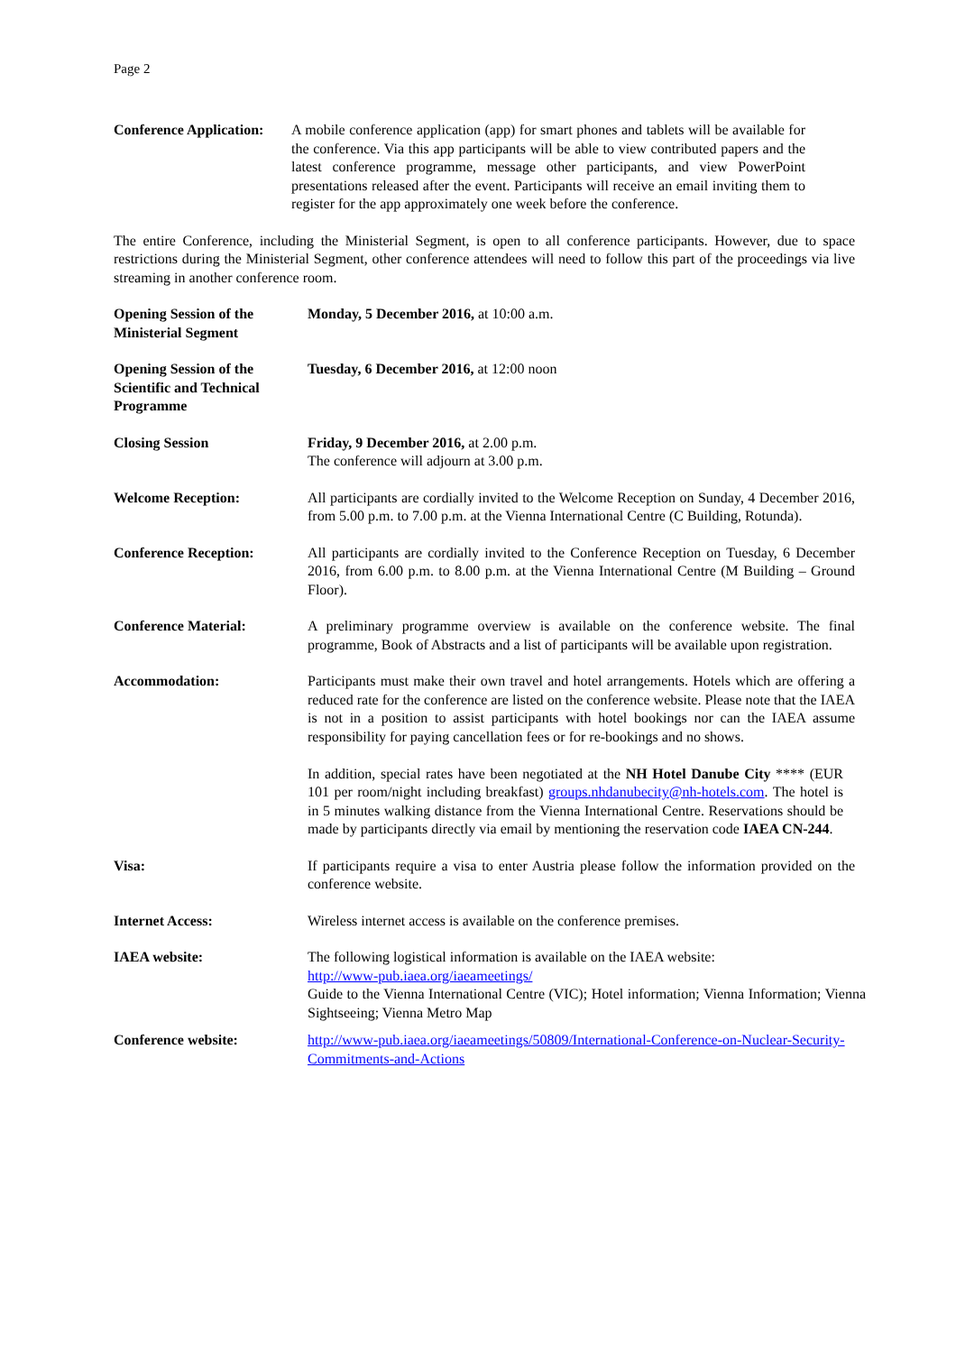Page 2
Conference Application:
A mobile conference application (app) for smart phones and tablets will be available for the conference. Via this app participants will be able to view contributed papers and the latest conference programme, message other participants, and view PowerPoint presentations released after the event. Participants will receive an email inviting them to register for the app approximately one week before the conference.
The entire Conference, including the Ministerial Segment, is open to all conference participants. However, due to space restrictions during the Ministerial Segment, other conference attendees will need to follow this part of the proceedings via live streaming in another conference room.
Opening Session of the Ministerial Segment
Monday, 5 December 2016, at 10:00 a.m.
Opening Session of the Scientific and Technical Programme
Tuesday, 6 December 2016, at 12:00 noon
Closing Session Friday, 9 December 2016, at 2.00 p.m.
The conference will adjourn at 3.00 p.m.
Welcome Reception: All participants are cordially invited to the Welcome Reception on Sunday, 4 December 2016, from 5.00 p.m. to 7.00 p.m. at the Vienna International Centre (C Building, Rotunda).
Conference Reception: All participants are cordially invited to the Conference Reception on Tuesday, 6 December 2016, from 6.00 p.m. to 8.00 p.m. at the Vienna International Centre (M Building – Ground Floor).
Conference Material: A preliminary programme overview is available on the conference website. The final programme, Book of Abstracts and a list of participants will be available upon registration.
Accommodation: Participants must make their own travel and hotel arrangements. Hotels which are offering a reduced rate for the conference are listed on the conference website. Please note that the IAEA is not in a position to assist participants with hotel bookings nor can the IAEA assume responsibility for paying cancellation fees or for re-bookings and no shows.
In addition, special rates have been negotiated at the NH Hotel Danube City **** (EUR 101 per room/night including breakfast) groups.nhdanubecity@nh-hotels.com. The hotel is in 5 minutes walking distance from the Vienna International Centre. Reservations should be made by participants directly via email by mentioning the reservation code IAEA CN-244.
Visa: If participants require a visa to enter Austria please follow the information provided on the conference website.
Internet Access: Wireless internet access is available on the conference premises.
IAEA website: The following logistical information is available on the IAEA website:
http://www-pub.iaea.org/iaeameetings/
Guide to the Vienna International Centre (VIC); Hotel information; Vienna Information; Vienna Sightseeing; Vienna Metro Map
Conference website: http://www-pub.iaea.org/iaeameetings/50809/International-Conference-on-Nuclear-Security-Commitments-and-Actions